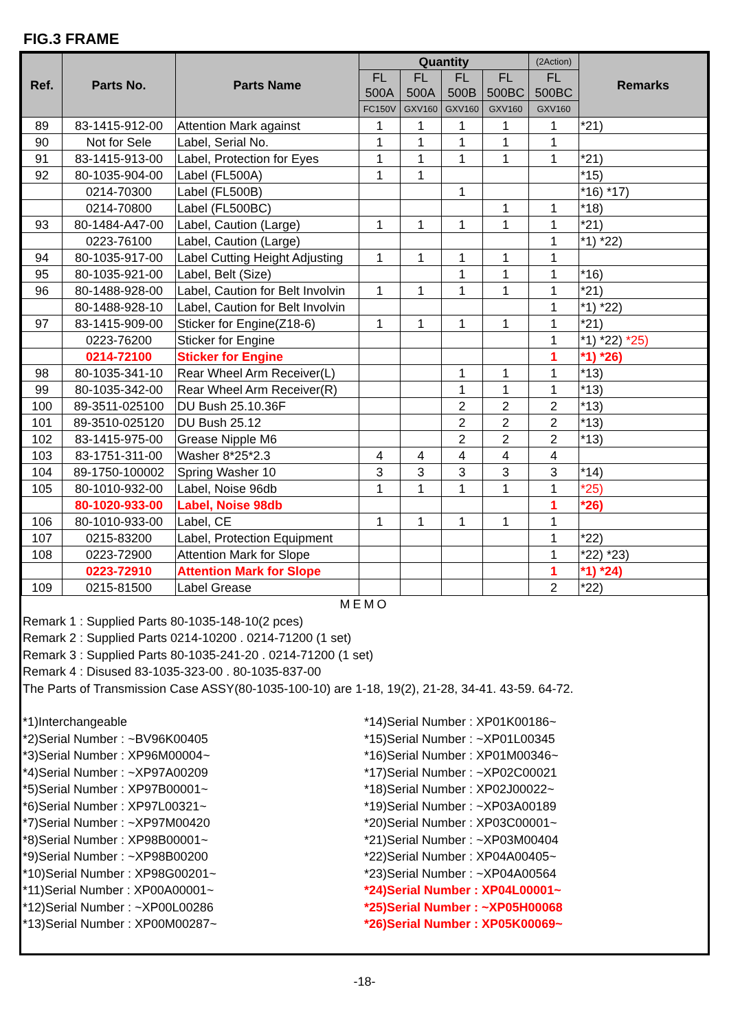FIG.3 FRAME
| Ref. | Parts No. | Parts Name | Quantity | | | | (2Action) | Remarks |
| --- | --- | --- | --- | --- | --- | --- | --- | --- |
| | | | FL 500A | FL 500A | FL 500B | FL 500BC | FL 500BC | |
| | | | FC150V | GXV160 | GXV160 | GXV160 | GXV160 | |
| 89 | 83-1415-912-00 | Attention Mark against | 1 | 1 | 1 | 1 | 1 | *21) |
| 90 | Not for Sele | Label, Serial No. | 1 | 1 | 1 | 1 | 1 | |
| 91 | 83-1415-913-00 | Label, Protection for Eyes | 1 | 1 | 1 | 1 | 1 | *21) |
| 92 | 80-1035-904-00 | Label (FL500A) | 1 | 1 | | | | *15) |
| | 0214-70300 | Label (FL500B) | | | 1 | | | *16) *17) |
| | 0214-70800 | Label (FL500BC) | | | | 1 | 1 | *18) |
| 93 | 80-1484-A47-00 | Label, Caution (Large) | 1 | 1 | 1 | 1 | 1 | *21) |
| | 0223-76100 | Label, Caution (Large) | | | | | 1 | *1) *22) |
| 94 | 80-1035-917-00 | Label Cutting Height Adjusting | 1 | 1 | 1 | 1 | 1 | |
| 95 | 80-1035-921-00 | Label, Belt (Size) | | | 1 | 1 | 1 | *16) |
| 96 | 80-1488-928-00 | Label, Caution for Belt Involvin | 1 | 1 | 1 | 1 | 1 | *21) |
| | 80-1488-928-10 | Label, Caution for Belt Involvin | | | | | 1 | *1) *22) |
| 97 | 83-1415-909-00 | Sticker for Engine(Z18-6) | 1 | 1 | 1 | 1 | 1 | *21) |
| | 0223-76200 | Sticker for Engine | | | | | 1 | *1) *22) *25) |
| | 0214-72100 | Sticker for Engine | | | | | 1 | *1) *26) |
| 98 | 80-1035-341-10 | Rear Wheel Arm Receiver(L) | | | 1 | 1 | 1 | *13) |
| 99 | 80-1035-342-00 | Rear Wheel Arm Receiver(R) | | | 1 | 1 | 1 | *13) |
| 100 | 89-3511-025100 | DU Bush 25.10.36F | | | 2 | 2 | 2 | *13) |
| 101 | 89-3510-025120 | DU Bush 25.12 | | | 2 | 2 | 2 | *13) |
| 102 | 83-1415-975-00 | Grease Nipple M6 | | | 2 | 2 | 2 | *13) |
| 103 | 83-1751-311-00 | Washer 8*25*2.3 | 4 | 4 | 4 | 4 | 4 | |
| 104 | 89-1750-100002 | Spring Washer 10 | 3 | 3 | 3 | 3 | 3 | *14) |
| 105 | 80-1010-932-00 | Label, Noise 96db | 1 | 1 | 1 | 1 | 1 | *25) |
| | 80-1020-933-00 | Label, Noise 98db | | | | | 1 | *26) |
| 106 | 80-1010-933-00 | Label, CE | 1 | 1 | 1 | 1 | 1 | |
| 107 | 0215-83200 | Label, Protection Equipment | | | | | 1 | *22) |
| 108 | 0223-72900 | Attention Mark for Slope | | | | | 1 | *22) *23) |
| | 0223-72910 | Attention Mark for Slope | | | | | 1 | *1) *24) |
| 109 | 0215-81500 | Label Grease | | | | | 2 | *22) |
MEMO
Remark 1 : Supplied Parts 80-1035-148-10(2 pces)
Remark 2 : Supplied Parts 0214-10200 . 0214-71200 (1 set)
Remark 3 : Supplied Parts 80-1035-241-20 . 0214-71200 (1 set)
Remark 4 : Disused 83-1035-323-00 . 80-1035-837-00
The Parts of Transmission Case ASSY(80-1035-100-10) are 1-18, 19(2), 21-28, 34-41. 43-59. 64-72.
*1)Interchangeable
*2)Serial Number : ~BV96K00405
*3)Serial Number : XP96M00004~
*4)Serial Number : ~XP97A00209
*5)Serial Number : XP97B00001~
*6)Serial Number : XP97L00321~
*7)Serial Number : ~XP97M00420
*8)Serial Number : XP98B00001~
*9)Serial Number : ~XP98B00200
*10)Serial Number : XP98G00201~
*11)Serial Number : XP00A00001~
*12)Serial Number : ~XP00L00286
*13)Serial Number : XP00M00287~
*14)Serial Number : XP01K00186~
*15)Serial Number : ~XP01L00345
*16)Serial Number : XP01M00346~
*17)Serial Number : ~XP02C00021
*18)Serial Number : XP02J00022~
*19)Serial Number : ~XP03A00189
*20)Serial Number : XP03C00001~
*21)Serial Number : ~XP03M00404
*22)Serial Number : XP04A00405~
*23)Serial Number : ~XP04A00564
*24)Serial Number : XP04L00001~
*25)Serial Number : ~XP05H00068
*26)Serial Number : XP05K00069~
-18-